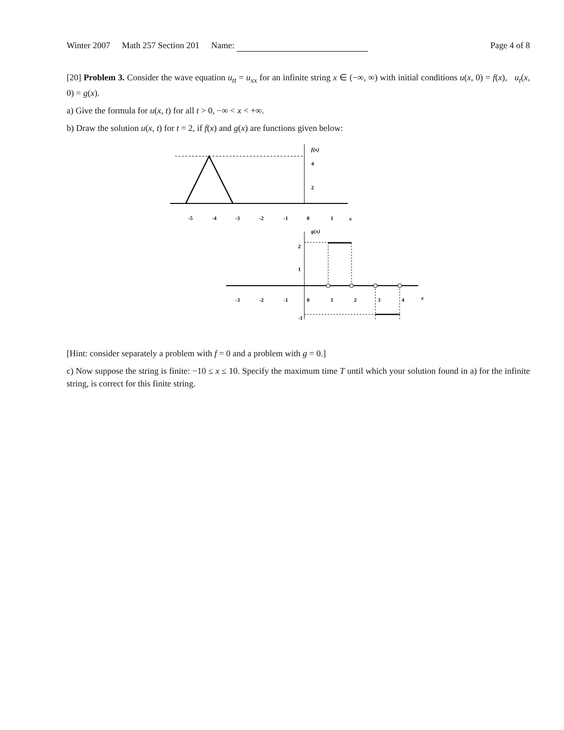Winter 2007 Math 257 Section 201 Name: Page 4 of 8
[20] Problem 3. Consider the wave equation u<sub>tt</sub> = u<sub>xx</sub> for an infinite string x ∈ (−∞, ∞) with initial conditions u(x, 0) = f(x), u<sub>t</sub>(x, 0) = g(x).
a) Give the formula for u(x, t) for all t > 0, −∞ < x < +∞.
b) Draw the solution u(x, t) for t = 2, if f(x) and g(x) are functions given below:
f(x)
4
2
-5
-4
-3
-2
-1
0
1
x
g(x)
2
1
-1
-3
-2
-1
0
1
2
3
4
x
[Hint: consider separately a problem with f = 0 and a problem with g = 0.]
c) Now suppose the string is finite: −10 ≤ x ≤ 10. Specify the maximum time T until which your solution found in a) for the infinite string, is correct for this finite string.